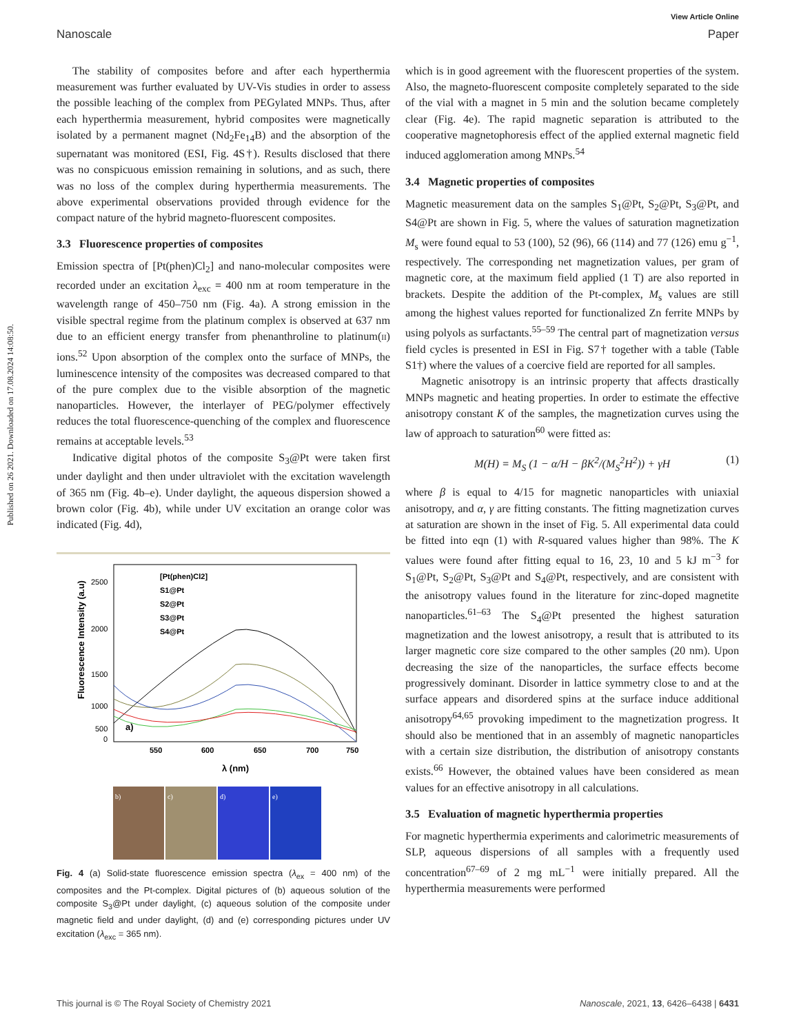View Article Online
Nanoscale Paper
Published on 26 2021. Downloaded on 17.08.2024 14:08:50.
The stability of composites before and after each hyperthermia measurement was further evaluated by UV-Vis studies in order to assess the possible leaching of the complex from PEGylated MNPs. Thus, after each hyperthermia measurement, hybrid composites were magnetically isolated by a permanent magnet (Nd<sub>2</sub>Fe<sub>14</sub>B) and the absorption of the supernatant was monitored (ESI, Fig. 4S†). Results disclosed that there was no conspicuous emission remaining in solutions, and as such, there was no loss of the complex during hyperthermia measurements. The above experimental observations provided through evidence for the compact nature of the hybrid magneto-fluorescent composites.
3.3 Fluorescence properties of composites
Emission spectra of [Pt(phen)Cl<sub>2</sub>] and nano-molecular composites were recorded under an excitation λ<sub>exc</sub> = 400 nm at room temperature in the wavelength range of 450–750 nm (Fig. 4a). A strong emission in the visible spectral regime from the platinum complex is observed at 637 nm due to an efficient energy transfer from phenanthroline to platinum(II) ions.<sup>52</sup> Upon absorption of the complex onto the surface of MNPs, the luminescence intensity of the composites was decreased compared to that of the pure complex due to the visible absorption of the magnetic nanoparticles. However, the interlayer of PEG/polymer effectively reduces the total fluorescence-quenching of the complex and fluorescence remains at acceptable levels.<sup>53</sup>
Indicative digital photos of the composite S<sub>3</sub>@Pt were taken first under daylight and then under ultraviolet with the excitation wavelength of 365 nm (Fig. 4b–e). Under daylight, the aqueous dispersion showed a brown color (Fig. 4b), while under UV excitation an orange color was indicated (Fig. 4d),
Fluorescence Intensity (a.u)
2500
2000
1500
1000
500
0
550
600
650
700
750
λ (nm)
a)
[Pt(phen)Cl2]
S1@Pt
S2@Pt
S3@Pt
S4@Pt
b) c) d) e)
Fig. 4 (a) Solid-state fluorescence emission spectra (λ<sub>ex</sub> = 400 nm) of the composites and the Pt-complex. Digital pictures of (b) aqueous solution of the composite S<sub>3</sub>@Pt under daylight, (c) aqueous solution of the composite under magnetic field and under daylight, (d) and (e) corresponding pictures under UV excitation (λ<sub>exc</sub> = 365 nm).
which is in good agreement with the fluorescent properties of the system. Also, the magneto-fluorescent composite completely separated to the side of the vial with a magnet in 5 min and the solution became completely clear (Fig. 4e). The rapid magnetic separation is attributed to the cooperative magnetophoresis effect of the applied external magnetic field induced agglomeration among MNPs.<sup>54</sup>
3.4 Magnetic properties of composites
Magnetic measurement data on the samples S<sub>1</sub>@Pt, S<sub>2</sub>@Pt, S<sub>3</sub>@Pt, and S4@Pt are shown in Fig. 5, where the values of saturation magnetization M<sub>s</sub> were found equal to 53 (100), 52 (96), 66 (114) and 77 (126) emu g<sup>−1</sup>, respectively. The corresponding net magnetization values, per gram of magnetic core, at the maximum field applied (1 T) are also reported in brackets. Despite the addition of the Pt-complex, M<sub>s</sub> values are still among the highest values reported for functionalized Zn ferrite MNPs by using polyols as surfactants.<sup>55–59</sup> The central part of magnetization versus field cycles is presented in ESI in Fig. S7† together with a table (Table S1†) where the values of a coercive field are reported for all samples.
Magnetic anisotropy is an intrinsic property that affects drastically MNPs magnetic and heating properties. In order to estimate the effective anisotropy constant K of the samples, the magnetization curves using the law of approach to saturation<sup>60</sup> were fitted as:
M(H) = M<sub>S</sub> (1 − α/H − βK<sup>2</sup>/(M<sub>S</sub><sup>2</sup>H<sup>2</sup>)) + γH (1)
where β is equal to 4/15 for magnetic nanoparticles with uniaxial anisotropy, and α, γ are fitting constants. The fitting magnetization curves at saturation are shown in the inset of Fig. 5. All experimental data could be fitted into eqn (1) with R-squared values higher than 98%. The K values were found after fitting equal to 16, 23, 10 and 5 kJ m<sup>−3</sup> for S<sub>1</sub>@Pt, S<sub>2</sub>@Pt, S<sub>3</sub>@Pt and S<sub>4</sub>@Pt, respectively, and are consistent with the anisotropy values found in the literature for zinc-doped magnetite nanoparticles.<sup>61–63</sup> The S<sub>4</sub>@Pt presented the highest saturation magnetization and the lowest anisotropy, a result that is attributed to its larger magnetic core size compared to the other samples (20 nm). Upon decreasing the size of the nanoparticles, the surface effects become progressively dominant. Disorder in lattice symmetry close to and at the surface appears and disordered spins at the surface induce additional anisotropy<sup>64,65</sup> provoking impediment to the magnetization progress. It should also be mentioned that in an assembly of magnetic nanoparticles with a certain size distribution, the distribution of anisotropy constants exists.<sup>66</sup> However, the obtained values have been considered as mean values for an effective anisotropy in all calculations.
3.5 Evaluation of magnetic hyperthermia properties
For magnetic hyperthermia experiments and calorimetric measurements of SLP, aqueous dispersions of all samples with a frequently used concentration<sup>67–69</sup> of 2 mg mL<sup>−1</sup> were initially prepared. All the hyperthermia measurements were performed
This journal is © The Royal Society of Chemistry 2021 Nanoscale, 2021, 13, 6426–6438 | 6431